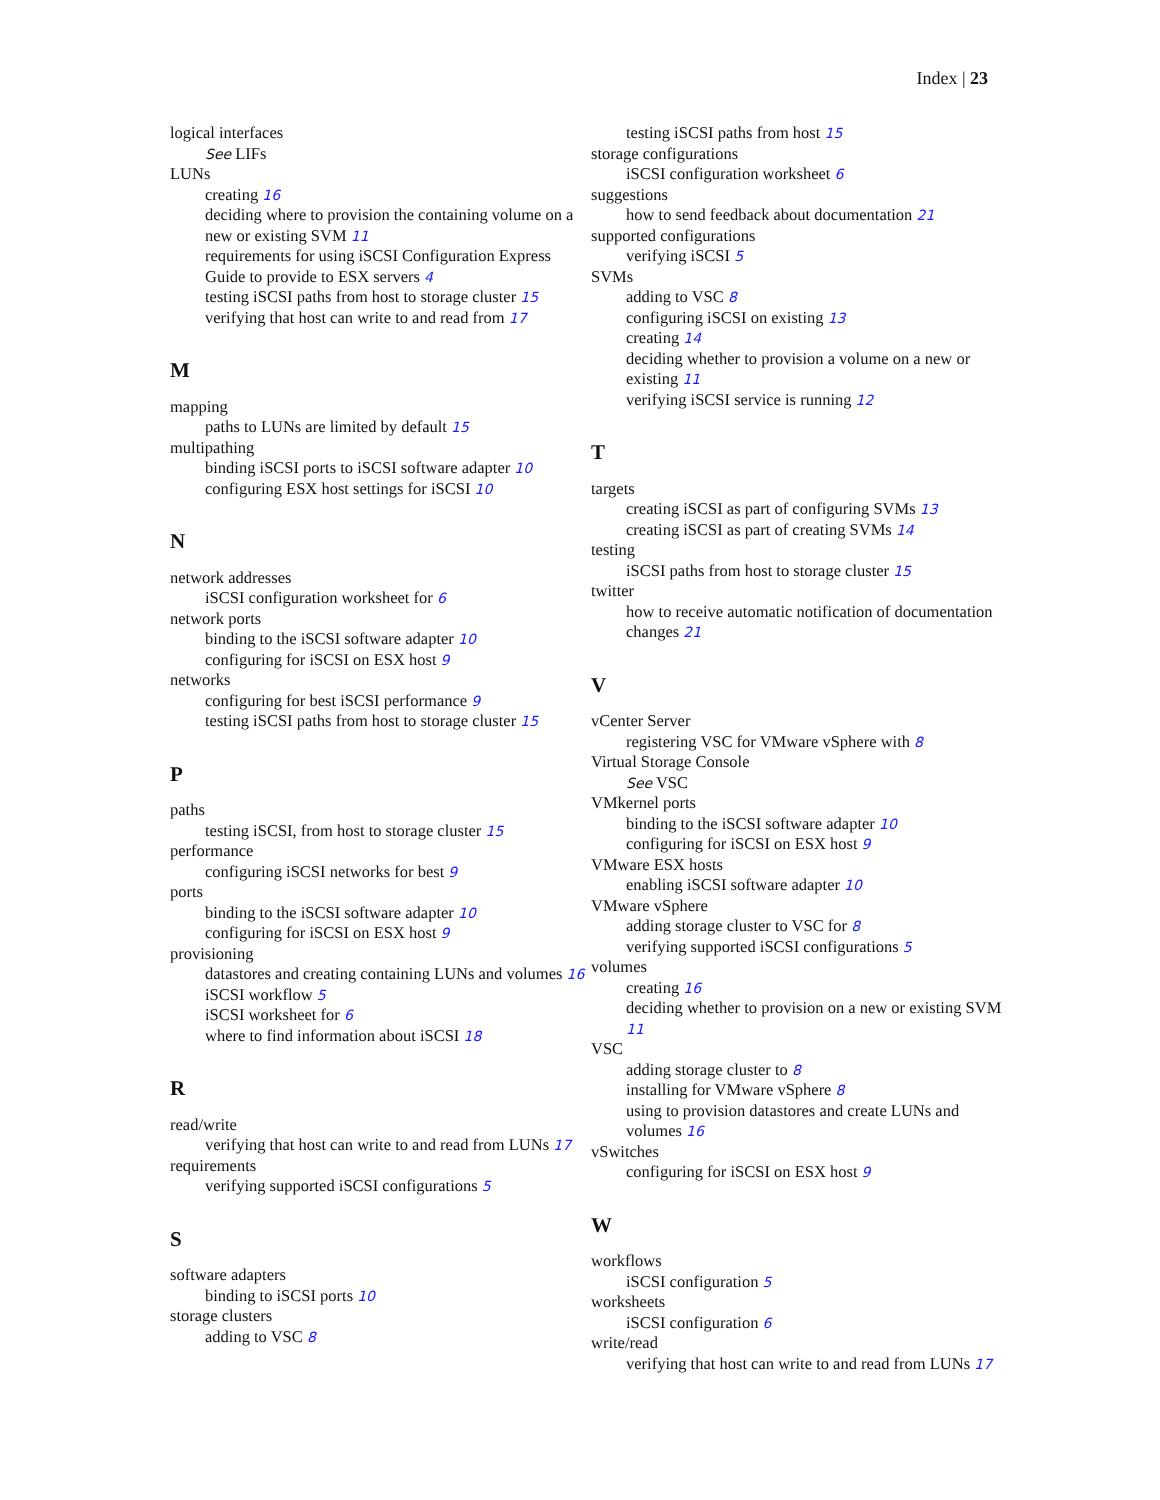Index | 23
logical interfaces
See LIFs
LUNs
creating 16
deciding where to provision the containing volume on a new or existing SVM 11
requirements for using iSCSI Configuration Express Guide to provide to ESX servers 4
testing iSCSI paths from host to storage cluster 15
verifying that host can write to and read from 17
M
mapping
paths to LUNs are limited by default 15
multipathing
binding iSCSI ports to iSCSI software adapter 10
configuring ESX host settings for iSCSI 10
N
network addresses
iSCSI configuration worksheet for 6
network ports
binding to the iSCSI software adapter 10
configuring for iSCSI on ESX host 9
networks
configuring for best iSCSI performance 9
testing iSCSI paths from host to storage cluster 15
P
paths
testing iSCSI, from host to storage cluster 15
performance
configuring iSCSI networks for best 9
ports
binding to the iSCSI software adapter 10
configuring for iSCSI on ESX host 9
provisioning
datastores and creating containing LUNs and volumes 16
iSCSI workflow 5
iSCSI worksheet for 6
where to find information about iSCSI 18
R
read/write
verifying that host can write to and read from LUNs 17
requirements
verifying supported iSCSI configurations 5
S
software adapters
binding to iSCSI ports 10
storage clusters
adding to VSC 8
testing iSCSI paths from host 15
storage configurations
iSCSI configuration worksheet 6
suggestions
how to send feedback about documentation 21
supported configurations
verifying iSCSI 5
SVMs
adding to VSC 8
configuring iSCSI on existing 13
creating 14
deciding whether to provision a volume on a new or existing 11
verifying iSCSI service is running 12
T
targets
creating iSCSI as part of configuring SVMs 13
creating iSCSI as part of creating SVMs 14
testing
iSCSI paths from host to storage cluster 15
twitter
how to receive automatic notification of documentation changes 21
V
vCenter Server
registering VSC for VMware vSphere with 8
Virtual Storage Console
See VSC
VMkernel ports
binding to the iSCSI software adapter 10
configuring for iSCSI on ESX host 9
VMware ESX hosts
enabling iSCSI software adapter 10
VMware vSphere
adding storage cluster to VSC for 8
verifying supported iSCSI configurations 5
volumes
creating 16
deciding whether to provision on a new or existing SVM 11
VSC
adding storage cluster to 8
installing for VMware vSphere 8
using to provision datastores and create LUNs and volumes 16
vSwitches
configuring for iSCSI on ESX host 9
W
workflows
iSCSI configuration 5
worksheets
iSCSI configuration 6
write/read
verifying that host can write to and read from LUNs 17